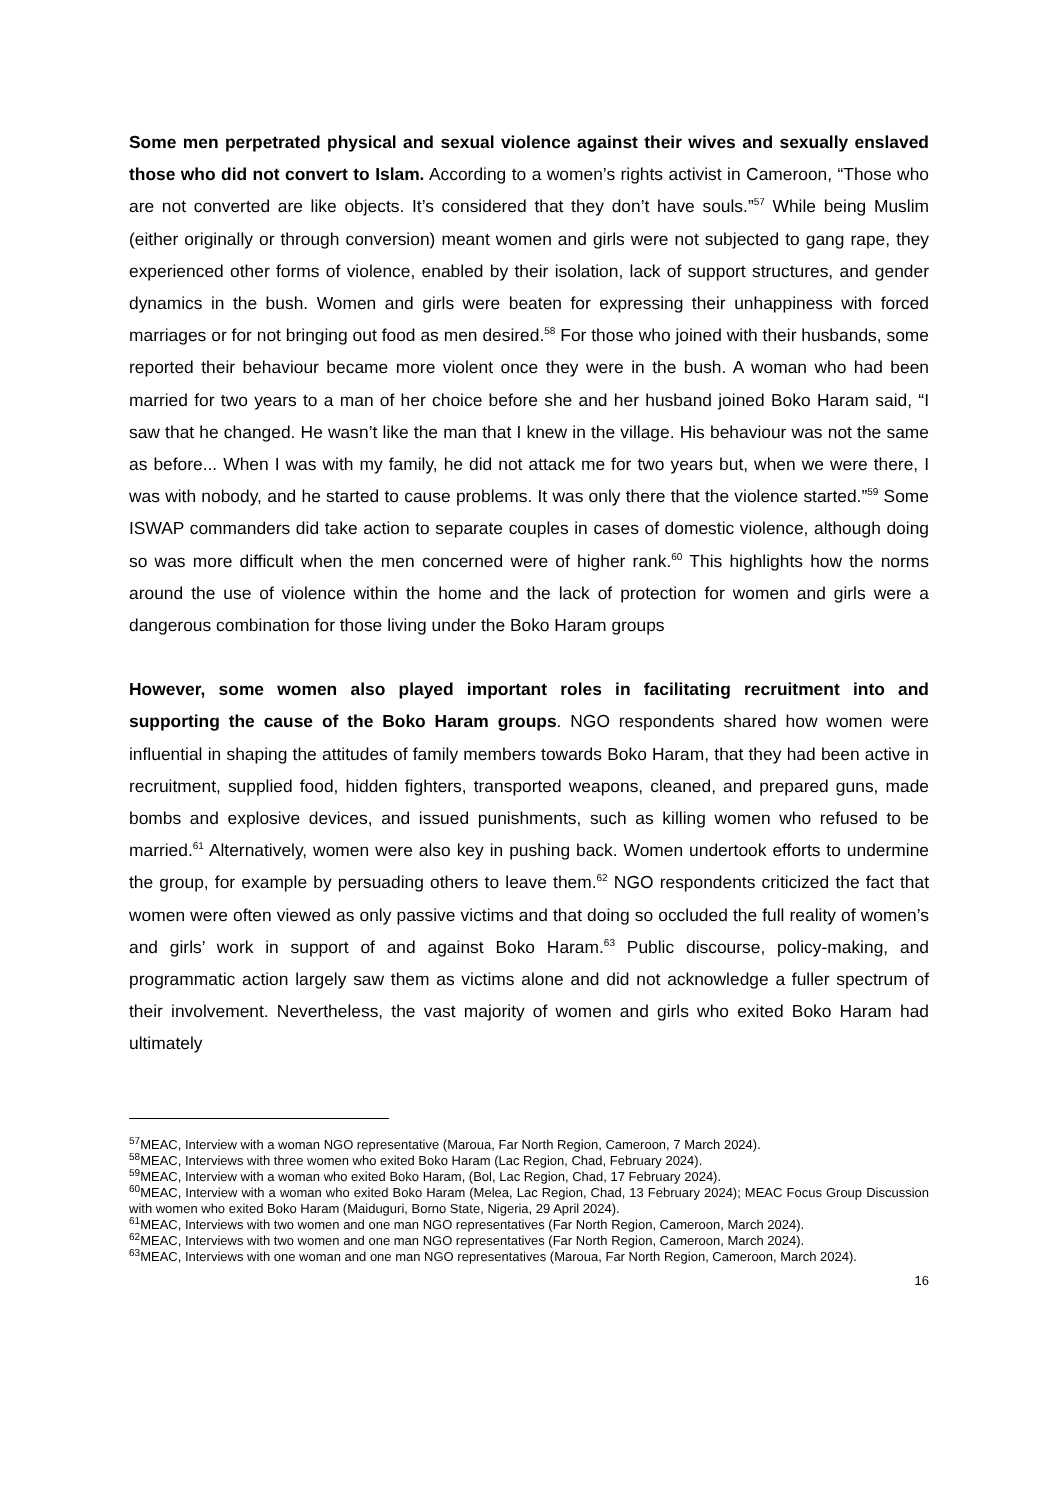Some men perpetrated physical and sexual violence against their wives and sexually enslaved those who did not convert to Islam. According to a women’s rights activist in Cameroon, “Those who are not converted are like objects. It’s considered that they don’t have souls.”<sup>57</sup> While being Muslim (either originally or through conversion) meant women and girls were not subjected to gang rape, they experienced other forms of violence, enabled by their isolation, lack of support structures, and gender dynamics in the bush. Women and girls were beaten for expressing their unhappiness with forced marriages or for not bringing out food as men desired.<sup>58</sup> For those who joined with their husbands, some reported their behaviour became more violent once they were in the bush. A woman who had been married for two years to a man of her choice before she and her husband joined Boko Haram said, “I saw that he changed. He wasn’t like the man that I knew in the village. His behaviour was not the same as before... When I was with my family, he did not attack me for two years but, when we were there, I was with nobody, and he started to cause problems. It was only there that the violence started.”<sup>59</sup> Some ISWAP commanders did take action to separate couples in cases of domestic violence, although doing so was more difficult when the men concerned were of higher rank.<sup>60</sup> This highlights how the norms around the use of violence within the home and the lack of protection for women and girls were a dangerous combination for those living under the Boko Haram groups
However, some women also played important roles in facilitating recruitment into and supporting the cause of the Boko Haram groups. NGO respondents shared how women were influential in shaping the attitudes of family members towards Boko Haram, that they had been active in recruitment, supplied food, hidden fighters, transported weapons, cleaned, and prepared guns, made bombs and explosive devices, and issued punishments, such as killing women who refused to be married.<sup>61</sup> Alternatively, women were also key in pushing back. Women undertook efforts to undermine the group, for example by persuading others to leave them.<sup>62</sup> NGO respondents criticized the fact that women were often viewed as only passive victims and that doing so occluded the full reality of women’s and girls’ work in support of and against Boko Haram.<sup>63</sup> Public discourse, policy-making, and programmatic action largely saw them as victims alone and did not acknowledge a fuller spectrum of their involvement. Nevertheless, the vast majority of women and girls who exited Boko Haram had ultimately
<sup>57</sup> MEAC, Interview with a woman NGO representative (Maroua, Far North Region, Cameroon, 7 March 2024).
<sup>58</sup> MEAC, Interviews with three women who exited Boko Haram (Lac Region, Chad, February 2024).
<sup>59</sup> MEAC, Interview with a woman who exited Boko Haram, (Bol, Lac Region, Chad, 17 February 2024).
<sup>60</sup> MEAC, Interview with a woman who exited Boko Haram (Melea, Lac Region, Chad, 13 February 2024); MEAC Focus Group Discussion with women who exited Boko Haram (Maiduguri, Borno State, Nigeria, 29 April 2024).
<sup>61</sup> MEAC, Interviews with two women and one man NGO representatives (Far North Region, Cameroon, March 2024).
<sup>62</sup> MEAC, Interviews with two women and one man NGO representatives (Far North Region, Cameroon, March 2024).
<sup>63</sup> MEAC, Interviews with one woman and one man NGO representatives (Maroua, Far North Region, Cameroon, March 2024).
16